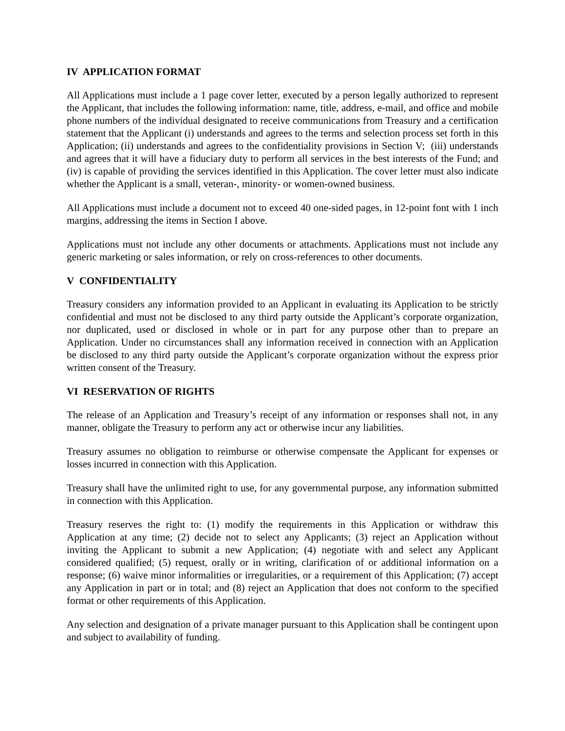IV APPLICATION FORMAT
All Applications must include a 1 page cover letter, executed by a person legally authorized to represent the Applicant, that includes the following information: name, title, address, e-mail, and office and mobile phone numbers of the individual designated to receive communications from Treasury and a certification statement that the Applicant (i) understands and agrees to the terms and selection process set forth in this Application; (ii) understands and agrees to the confidentiality provisions in Section V; (iii) understands and agrees that it will have a fiduciary duty to perform all services in the best interests of the Fund; and (iv) is capable of providing the services identified in this Application. The cover letter must also indicate whether the Applicant is a small, veteran-, minority- or women-owned business.
All Applications must include a document not to exceed 40 one-sided pages, in 12-point font with 1 inch margins, addressing the items in Section I above.
Applications must not include any other documents or attachments. Applications must not include any generic marketing or sales information, or rely on cross-references to other documents.
V CONFIDENTIALITY
Treasury considers any information provided to an Applicant in evaluating its Application to be strictly confidential and must not be disclosed to any third party outside the Applicant’s corporate organization, nor duplicated, used or disclosed in whole or in part for any purpose other than to prepare an Application. Under no circumstances shall any information received in connection with an Application be disclosed to any third party outside the Applicant’s corporate organization without the express prior written consent of the Treasury.
VI RESERVATION OF RIGHTS
The release of an Application and Treasury’s receipt of any information or responses shall not, in any manner, obligate the Treasury to perform any act or otherwise incur any liabilities.
Treasury assumes no obligation to reimburse or otherwise compensate the Applicant for expenses or losses incurred in connection with this Application.
Treasury shall have the unlimited right to use, for any governmental purpose, any information submitted in connection with this Application.
Treasury reserves the right to: (1) modify the requirements in this Application or withdraw this Application at any time; (2) decide not to select any Applicants; (3) reject an Application without inviting the Applicant to submit a new Application; (4) negotiate with and select any Applicant considered qualified; (5) request, orally or in writing, clarification of or additional information on a response; (6) waive minor informalities or irregularities, or a requirement of this Application; (7) accept any Application in part or in total; and (8) reject an Application that does not conform to the specified format or other requirements of this Application.
Any selection and designation of a private manager pursuant to this Application shall be contingent upon and subject to availability of funding.